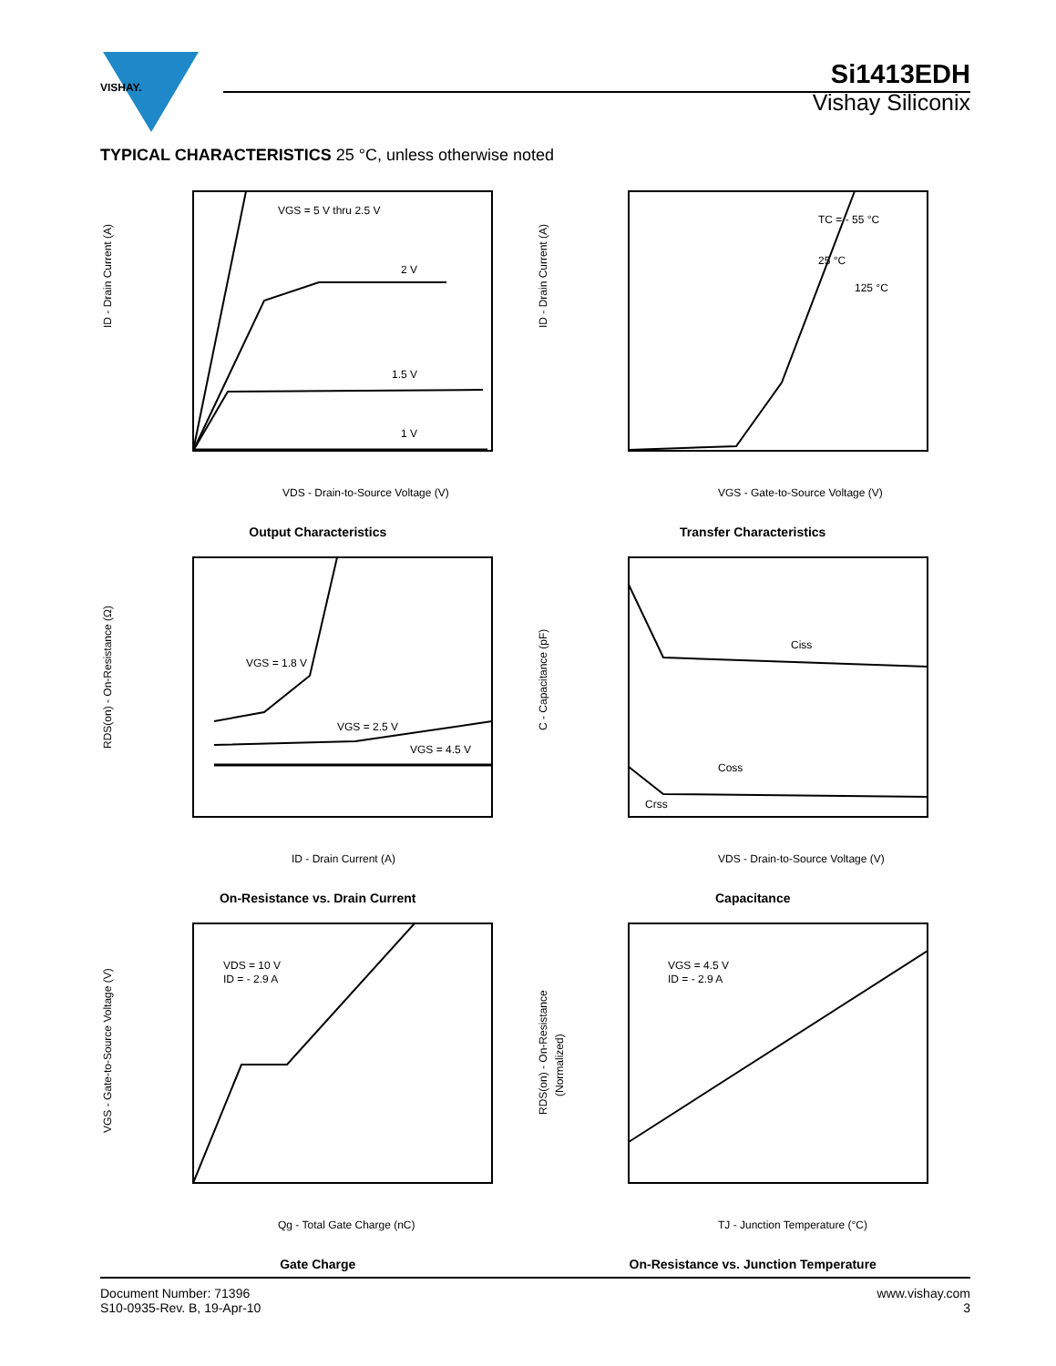VISHAY.
Si1413EDH
Vishay Siliconix
TYPICAL CHARACTERISTICS 25 °C, unless otherwise noted
VGS = 5 V thru 2.5 V
2 V
1.5 V
1 V
VDS - Drain-to-Source Voltage (V)
ID - Drain Current (A)
Output Characteristics
TC = - 55 °C
25 °C
125 °C
VGS - Gate-to-Source Voltage (V)
ID - Drain Current (A)
Transfer Characteristics
VGS = 1.8 V
VGS = 2.5 V
VGS = 4.5 V
ID - Drain Current (A)
RDS(on) - On-Resistance (Ω)
On-Resistance vs. Drain Current
Ciss
Coss
Crss
VDS - Drain-to-Source Voltage (V)
C - Capacitance (pF)
Capacitance
VDS = 10 V
ID = - 2.9 A
Qg - Total Gate Charge (nC)
VGS - Gate-to-Source Voltage (V)
Gate Charge
VGS = 4.5 V
ID = - 2.9 A
TJ - Junction Temperature (°C)
RDS(on) - On-Resistance
(Normalized)
On-Resistance vs. Junction Temperature
Document Number: 71396
S10-0935-Rev. B, 19-Apr-10
www.vishay.com
3